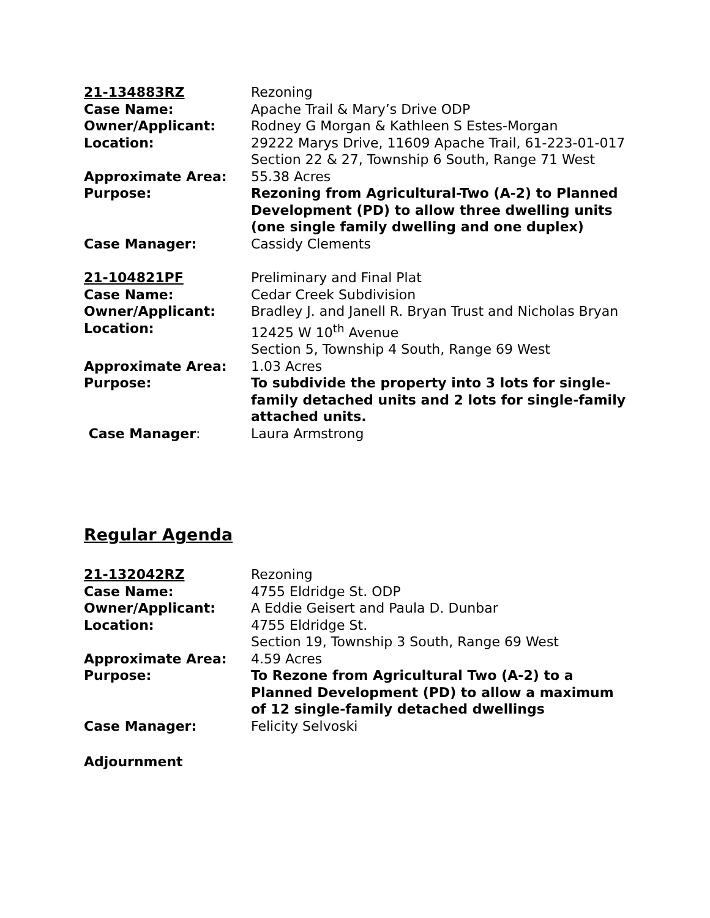| 21-134883RZ | Rezoning |
| Case Name: | Apache Trail & Mary’s Drive ODP |
| Owner/Applicant: | Rodney G Morgan & Kathleen S Estes-Morgan |
| Location: | 29222 Marys Drive, 11609 Apache Trail, 61-223-01-017 Section 22 & 27, Township 6 South, Range 71 West |
| Approximate Area: | 55.38 Acres |
| Purpose: | Rezoning from Agricultural-Two (A-2) to Planned Development (PD) to allow three dwelling units (one single family dwelling and one duplex) |
| Case Manager: | Cassidy Clements |
| 21-104821PF | Preliminary and Final Plat |
| Case Name: | Cedar Creek Subdivision |
| Owner/Applicant: | Bradley J. and Janell R. Bryan Trust and Nicholas Bryan |
| Location: | 12425 W 10<sup>th</sup> Avenue Section 5, Township 4 South, Range 69 West |
| Approximate Area: | 1.03 Acres |
| Purpose: | To subdivide the property into 3 lots for single-family detached units and 2 lots for single-family attached units. |
| Case Manager : | Laura Armstrong |
Regular Agenda
| 21-132042RZ | Rezoning |
| Case Name: | 4755 Eldridge St. ODP |
| Owner/Applicant: | A Eddie Geisert and Paula D. Dunbar |
| Location: | 4755 Eldridge St. Section 19, Township 3 South, Range 69 West |
| Approximate Area: | 4.59 Acres |
| Purpose: | To Rezone from Agricultural Two (A-2) to a Planned Development (PD) to allow a maximum of 12 single-family detached dwellings |
| Case Manager: | Felicity Selvoski |
Adjournment